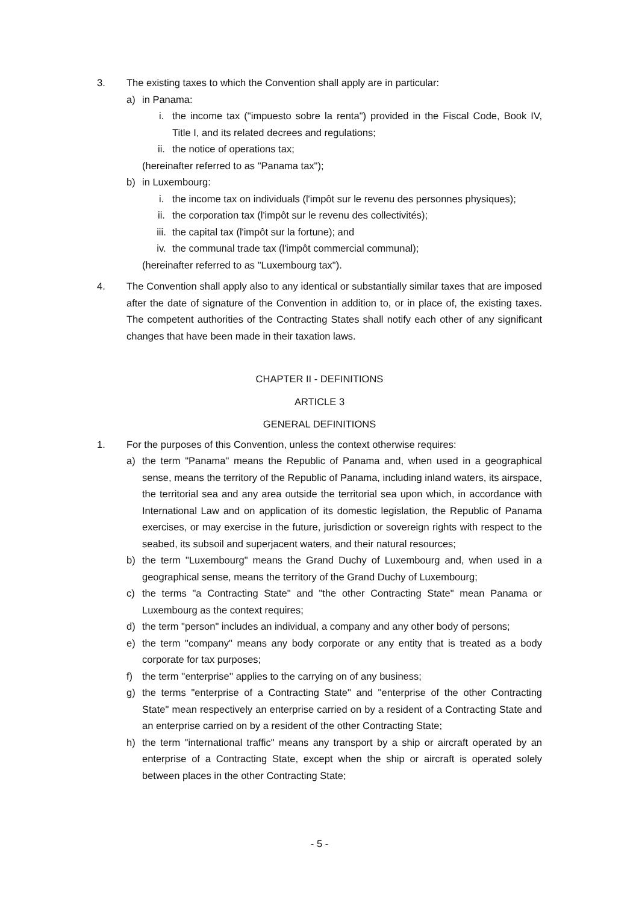3. The existing taxes to which the Convention shall apply are in particular:
a) in Panama:
i. the income tax ("impuesto sobre la renta") provided in the Fiscal Code, Book IV, Title I, and its related decrees and regulations;
ii. the notice of operations tax;
(hereinafter referred to as "Panama tax");
b) in Luxembourg:
i. the income tax on individuals (l'impôt sur le revenu des personnes physiques);
ii. the corporation tax (l'impôt sur le revenu des collectivités);
iii. the capital tax (l'impôt sur la fortune); and
iv. the communal trade tax (l'impôt commercial communal);
(hereinafter referred to as "Luxembourg tax").
4. The Convention shall apply also to any identical or substantially similar taxes that are imposed after the date of signature of the Convention in addition to, or in place of, the existing taxes. The competent authorities of the Contracting States shall notify each other of any significant changes that have been made in their taxation laws.
CHAPTER II - DEFINITIONS
ARTICLE 3
GENERAL DEFINITIONS
1. For the purposes of this Convention, unless the context otherwise requires:
a) the term "Panama" means the Republic of Panama and, when used in a geographical sense, means the territory of the Republic of Panama, including inland waters, its airspace, the territorial sea and any area outside the territorial sea upon which, in accordance with International Law and on application of its domestic legislation, the Republic of Panama exercises, or may exercise in the future, jurisdiction or sovereign rights with respect to the seabed, its subsoil and superjacent waters, and their natural resources;
b) the term "Luxembourg" means the Grand Duchy of Luxembourg and, when used in a geographical sense, means the territory of the Grand Duchy of Luxembourg;
c) the terms "a Contracting State" and "the other Contracting State" mean Panama or Luxembourg as the context requires;
d) the term "person" includes an individual, a company and any other body of persons;
e) the term "company" means any body corporate or any entity that is treated as a body corporate for tax purposes;
f) the term ''enterprise'' applies to the carrying on of any business;
g) the terms "enterprise of a Contracting State" and "enterprise of the other Contracting State" mean respectively an enterprise carried on by a resident of a Contracting State and an enterprise carried on by a resident of the other Contracting State;
h) the term "international traffic" means any transport by a ship or aircraft operated by an enterprise of a Contracting State, except when the ship or aircraft is operated solely between places in the other Contracting State;
- 5 -